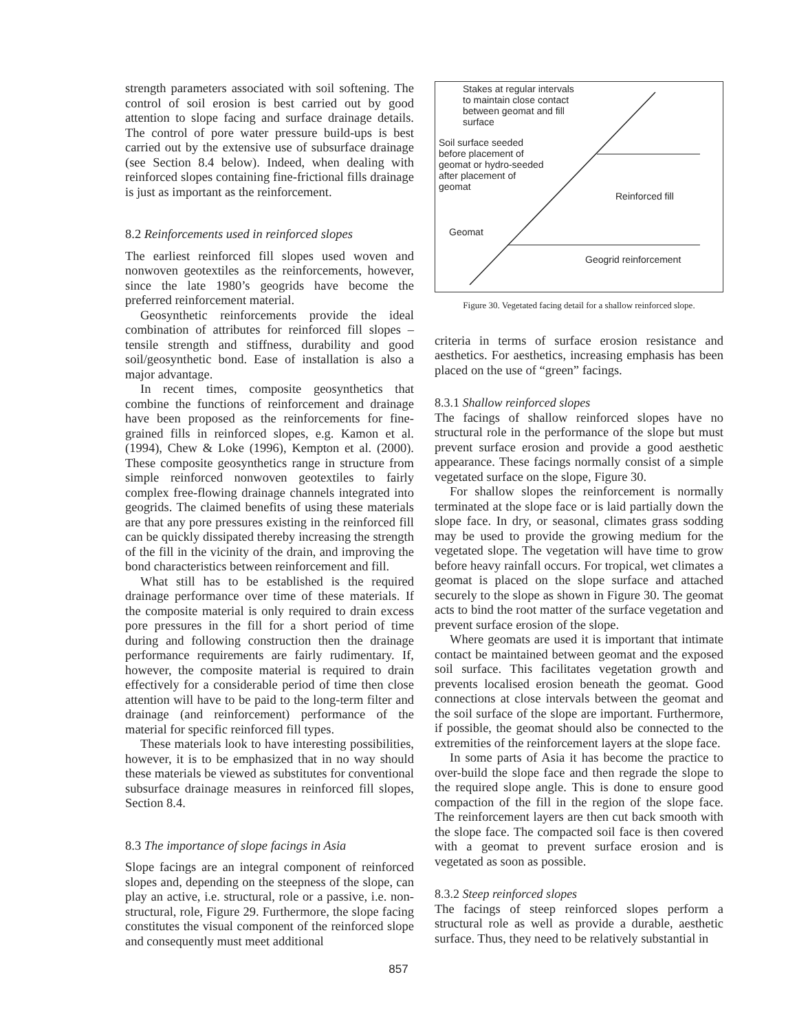strength parameters associated with soil softening. The control of soil erosion is best carried out by good attention to slope facing and surface drainage details. The control of pore water pressure build-ups is best carried out by the extensive use of subsurface drainage (see Section 8.4 below). Indeed, when dealing with reinforced slopes containing fine-frictional fills drainage is just as important as the reinforcement.
8.2 Reinforcements used in reinforced slopes
The earliest reinforced fill slopes used woven and nonwoven geotextiles as the reinforcements, however, since the late 1980’s geogrids have become the preferred reinforcement material.
Geosynthetic reinforcements provide the ideal combination of attributes for reinforced fill slopes – tensile strength and stiffness, durability and good soil/geosynthetic bond. Ease of installation is also a major advantage.
In recent times, composite geosynthetics that combine the functions of reinforcement and drainage have been proposed as the reinforcements for fine-grained fills in reinforced slopes, e.g. Kamon et al. (1994), Chew & Loke (1996), Kempton et al. (2000). These composite geosynthetics range in structure from simple reinforced nonwoven geotextiles to fairly complex free-flowing drainage channels integrated into geogrids. The claimed benefits of using these materials are that any pore pressures existing in the reinforced fill can be quickly dissipated thereby increasing the strength of the fill in the vicinity of the drain, and improving the bond characteristics between reinforcement and fill.
What still has to be established is the required drainage performance over time of these materials. If the composite material is only required to drain excess pore pressures in the fill for a short period of time during and following construction then the drainage performance requirements are fairly rudimentary. If, however, the composite material is required to drain effectively for a considerable period of time then close attention will have to be paid to the long-term filter and drainage (and reinforcement) performance of the material for specific reinforced fill types.
These materials look to have interesting possibilities, however, it is to be emphasized that in no way should these materials be viewed as substitutes for conventional subsurface drainage measures in reinforced fill slopes, Section 8.4.
8.3 The importance of slope facings in Asia
Slope facings are an integral component of reinforced slopes and, depending on the steepness of the slope, can play an active, i.e. structural, role or a passive, i.e. non-structural, role, Figure 29. Furthermore, the slope facing constitutes the visual component of the reinforced slope and consequently must meet additional
Stakes at regular intervals
to maintain close contact
between geomat and fill
surface
Soil surface seeded
before placement of
geomat or hydro-seeded
after placement of
geomat
Reinforced fill
Geomat
Geogrid reinforcement
Figure 30. Vegetated facing detail for a shallow reinforced slope.
criteria in terms of surface erosion resistance and aesthetics. For aesthetics, increasing emphasis has been placed on the use of “green” facings.
8.3.1 Shallow reinforced slopes
The facings of shallow reinforced slopes have no structural role in the performance of the slope but must prevent surface erosion and provide a good aesthetic appearance. These facings normally consist of a simple vegetated surface on the slope, Figure 30.
For shallow slopes the reinforcement is normally terminated at the slope face or is laid partially down the slope face. In dry, or seasonal, climates grass sodding may be used to provide the growing medium for the vegetated slope. The vegetation will have time to grow before heavy rainfall occurs. For tropical, wet climates a geomat is placed on the slope surface and attached securely to the slope as shown in Figure 30. The geomat acts to bind the root matter of the surface vegetation and prevent surface erosion of the slope.
Where geomats are used it is important that intimate contact be maintained between geomat and the exposed soil surface. This facilitates vegetation growth and prevents localised erosion beneath the geomat. Good connections at close intervals between the geomat and the soil surface of the slope are important. Furthermore, if possible, the geomat should also be connected to the extremities of the reinforcement layers at the slope face.
In some parts of Asia it has become the practice to over-build the slope face and then regrade the slope to the required slope angle. This is done to ensure good compaction of the fill in the region of the slope face. The reinforcement layers are then cut back smooth with the slope face. The compacted soil face is then covered with a geomat to prevent surface erosion and is vegetated as soon as possible.
8.3.2 Steep reinforced slopes
The facings of steep reinforced slopes perform a structural role as well as provide a durable, aesthetic surface. Thus, they need to be relatively substantial in
857